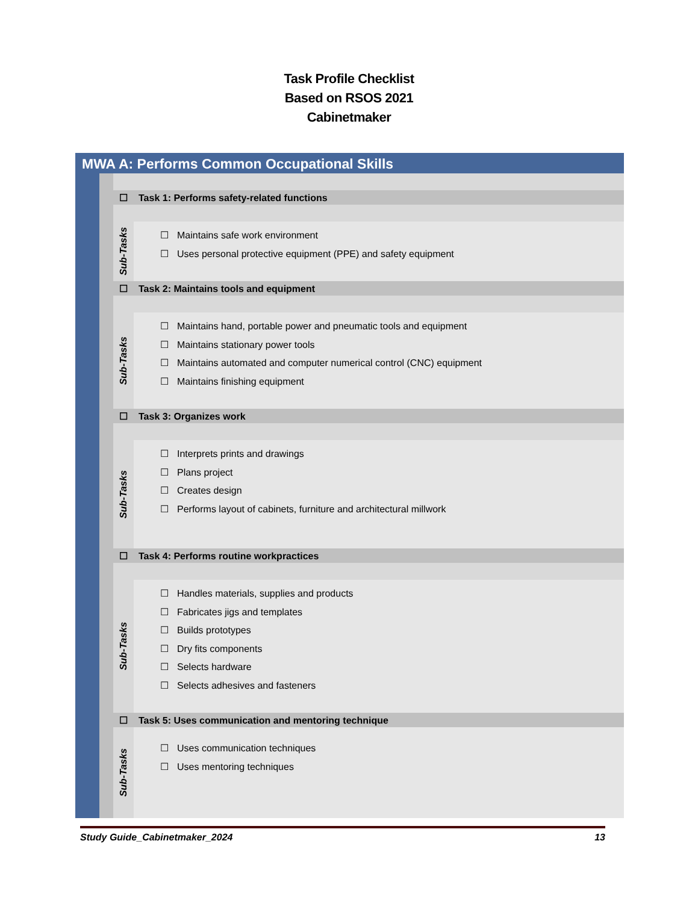Task Profile Checklist
Based on RSOS 2021
Cabinetmaker
MWA A: Performs Common Occupational Skills
☐ Task 1: Performs safety-related functions
Sub-Tasks
☐ Maintains safe work environment
☐ Uses personal protective equipment (PPE) and safety equipment
☐ Task 2: Maintains tools and equipment
Sub-Tasks
☐ Maintains hand, portable power and pneumatic tools and equipment
☐ Maintains stationary power tools
☐ Maintains automated and computer numerical control (CNC) equipment
☐ Maintains finishing equipment
☐ Task 3: Organizes work
Sub-Tasks
☐ Interprets prints and drawings
☐ Plans project
☐ Creates design
☐ Performs layout of cabinets, furniture and architectural millwork
☐ Task 4: Performs routine workpractices
Sub-Tasks
☐ Handles materials, supplies and products
☐ Fabricates jigs and templates
☐ Builds prototypes
☐ Dry fits components
☐ Selects hardware
☐ Selects adhesives and fasteners
☐ Task 5: Uses communication and mentoring technique
Sub-Tasks
☐ Uses communication techniques
☐ Uses mentoring techniques
Study Guide_Cabinetmaker_2024 13